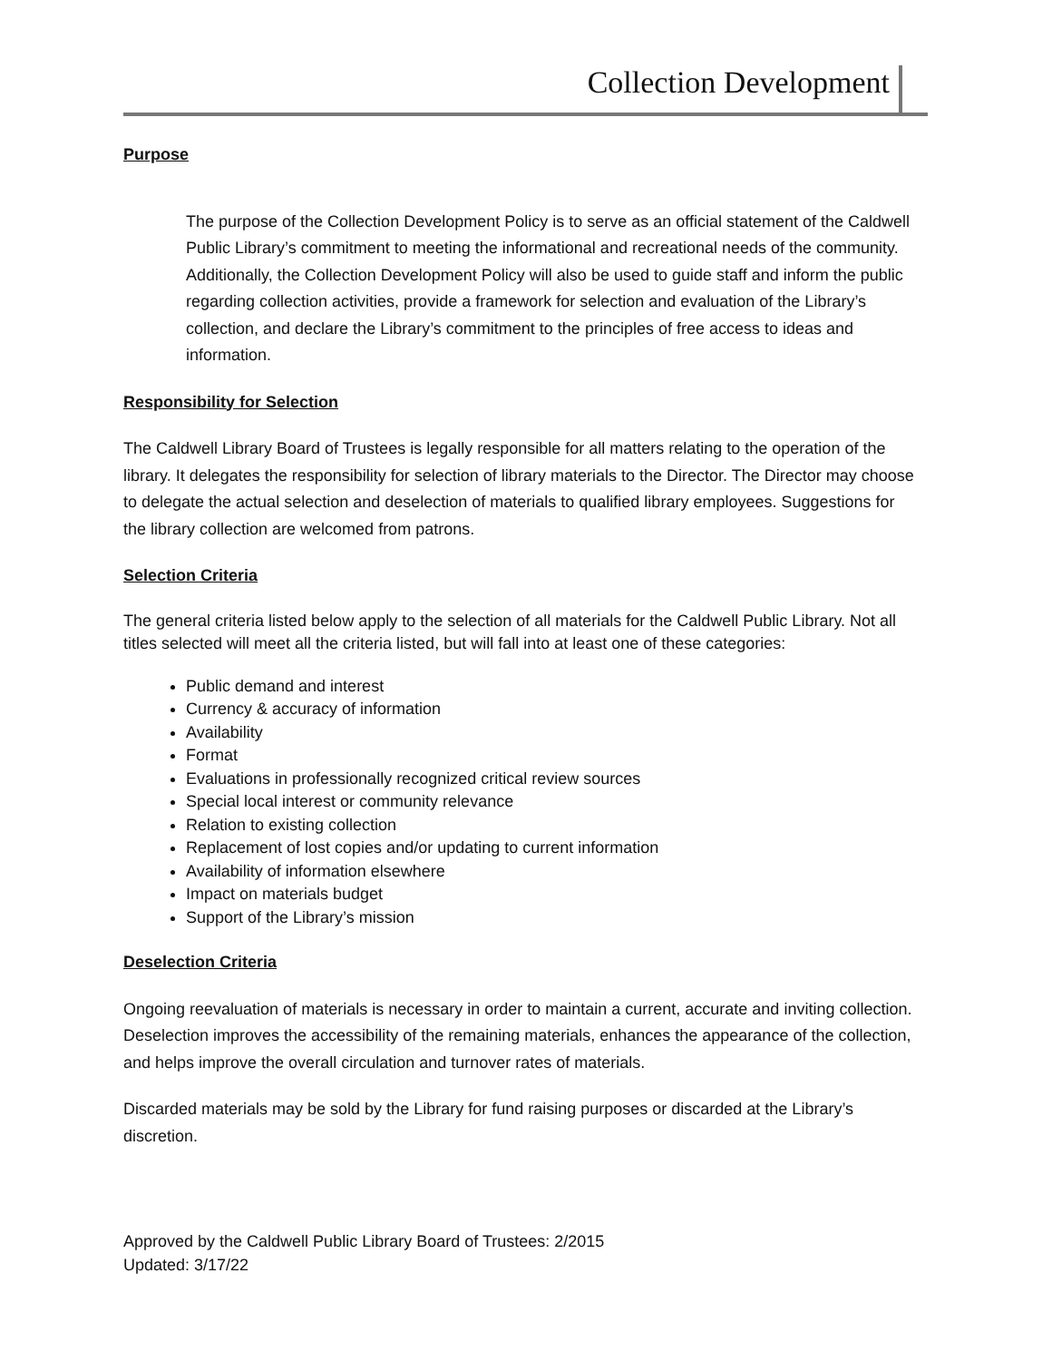Collection Development
Purpose
The purpose of the Collection Development Policy is to serve as an official statement of the Caldwell Public Library’s commitment to meeting the informational and recreational needs of the community. Additionally, the Collection Development Policy will also be used to guide staff and inform the public regarding collection activities, provide a framework for selection and evaluation of the Library’s collection, and declare the Library’s commitment to the principles of free access to ideas and information.
Responsibility for Selection
The Caldwell Library Board of Trustees is legally responsible for all matters relating to the operation of the library. It delegates the responsibility for selection of library materials to the Director. The Director may choose to delegate the actual selection and deselection of materials to qualified library employees. Suggestions for the library collection are welcomed from patrons.
Selection Criteria
The general criteria listed below apply to the selection of all materials for the Caldwell Public Library. Not all titles selected will meet all the criteria listed, but will fall into at least one of these categories:
Public demand and interest
Currency & accuracy of information
Availability
Format
Evaluations in professionally recognized critical review sources
Special local interest or community relevance
Relation to existing collection
Replacement of lost copies and/or updating to current information
Availability of information elsewhere
Impact on materials budget
Support of the Library’s mission
Deselection Criteria
Ongoing reevaluation of materials is necessary in order to maintain a current, accurate and inviting collection. Deselection improves the accessibility of the remaining materials, enhances the appearance of the collection, and helps improve the overall circulation and turnover rates of materials.
Discarded materials may be sold by the Library for fund raising purposes or discarded at the Library’s discretion.
Approved by the Caldwell Public Library Board of Trustees: 2/2015
Updated: 3/17/22